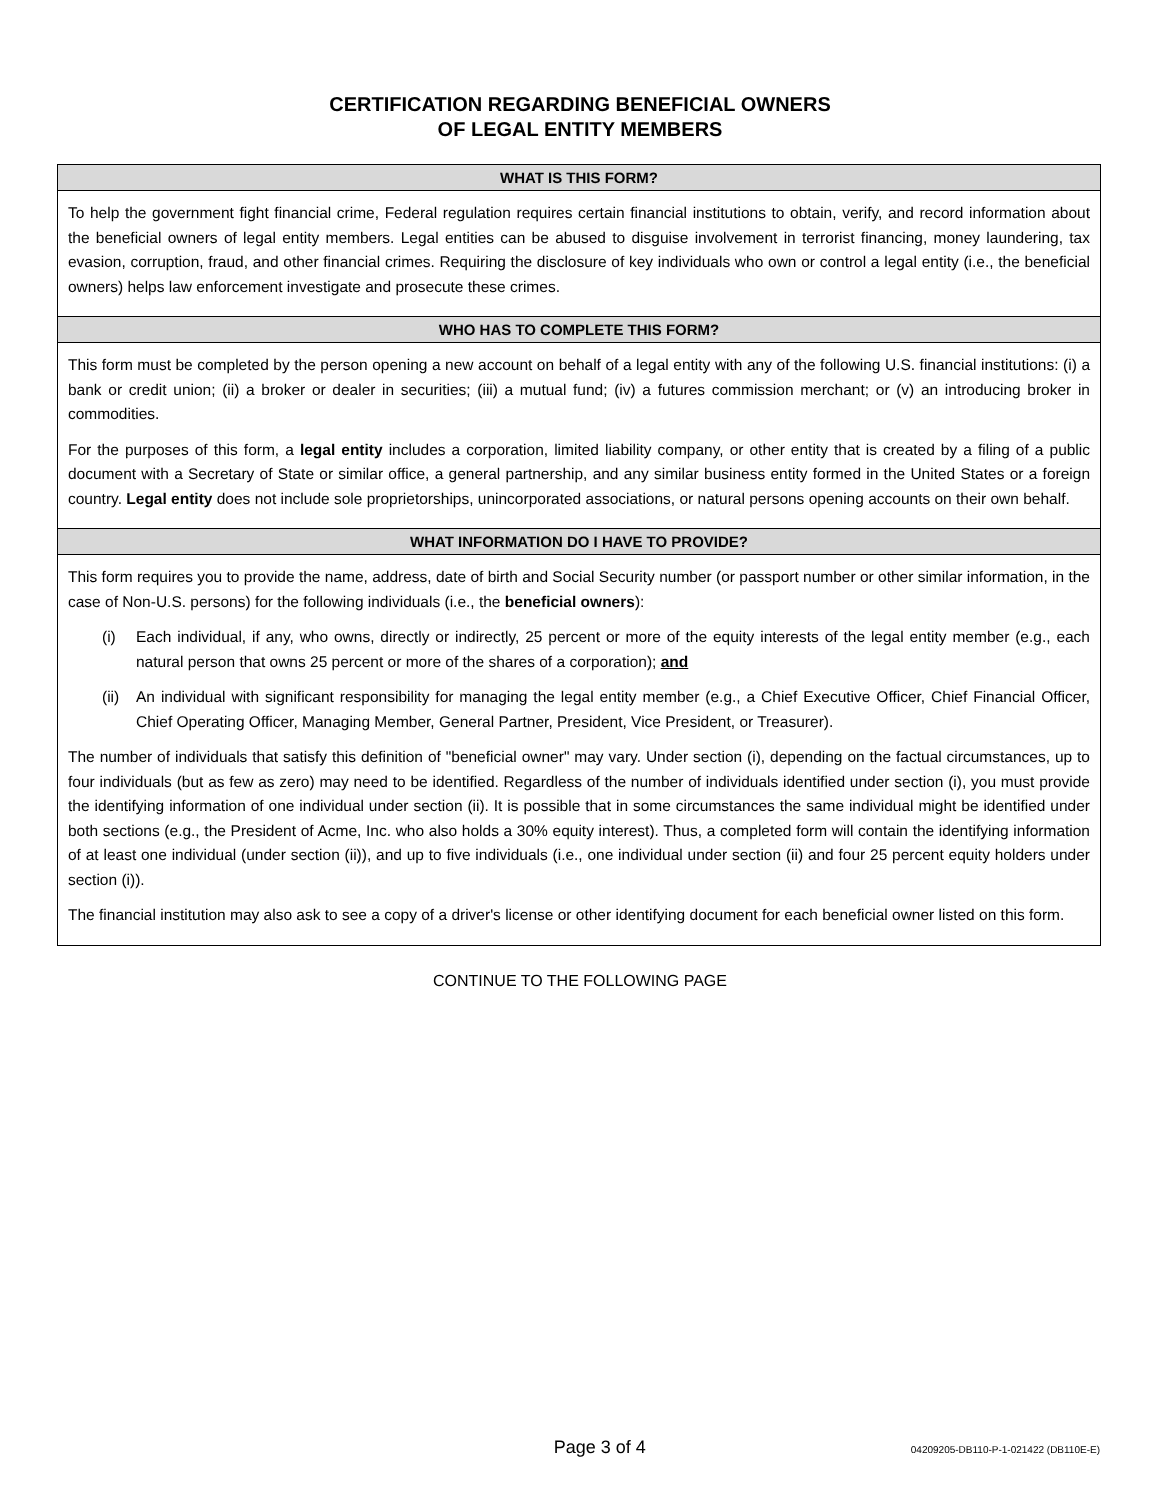CERTIFICATION REGARDING BENEFICIAL OWNERS
OF LEGAL ENTITY MEMBERS
WHAT IS THIS FORM?
To help the government fight financial crime, Federal regulation requires certain financial institutions to obtain, verify, and record information about the beneficial owners of legal entity members. Legal entities can be abused to disguise involvement in terrorist financing, money laundering, tax evasion, corruption, fraud, and other financial crimes. Requiring the disclosure of key individuals who own or control a legal entity (i.e., the beneficial owners) helps law enforcement investigate and prosecute these crimes.
WHO HAS TO COMPLETE THIS FORM?
This form must be completed by the person opening a new account on behalf of a legal entity with any of the following U.S. financial institutions: (i) a bank or credit union; (ii) a broker or dealer in securities; (iii) a mutual fund; (iv) a futures commission merchant; or (v) an introducing broker in commodities.
For the purposes of this form, a legal entity includes a corporation, limited liability company, or other entity that is created by a filing of a public document with a Secretary of State or similar office, a general partnership, and any similar business entity formed in the United States or a foreign country. Legal entity does not include sole proprietorships, unincorporated associations, or natural persons opening accounts on their own behalf.
WHAT INFORMATION DO I HAVE TO PROVIDE?
This form requires you to provide the name, address, date of birth and Social Security number (or passport number or other similar information, in the case of Non-U.S. persons) for the following individuals (i.e., the beneficial owners):
(i) Each individual, if any, who owns, directly or indirectly, 25 percent or more of the equity interests of the legal entity member (e.g., each natural person that owns 25 percent or more of the shares of a corporation); and
(ii) An individual with significant responsibility for managing the legal entity member (e.g., a Chief Executive Officer, Chief Financial Officer, Chief Operating Officer, Managing Member, General Partner, President, Vice President, or Treasurer).
The number of individuals that satisfy this definition of "beneficial owner" may vary. Under section (i), depending on the factual circumstances, up to four individuals (but as few as zero) may need to be identified. Regardless of the number of individuals identified under section (i), you must provide the identifying information of one individual under section (ii). It is possible that in some circumstances the same individual might be identified under both sections (e.g., the President of Acme, Inc. who also holds a 30% equity interest). Thus, a completed form will contain the identifying information of at least one individual (under section (ii)), and up to five individuals (i.e., one individual under section (ii) and four 25 percent equity holders under section (i)).
The financial institution may also ask to see a copy of a driver's license or other identifying document for each beneficial owner listed on this form.
CONTINUE TO THE FOLLOWING PAGE
Page 3 of 4 04209205-DB110-P-1-021422 (DB110E-E)